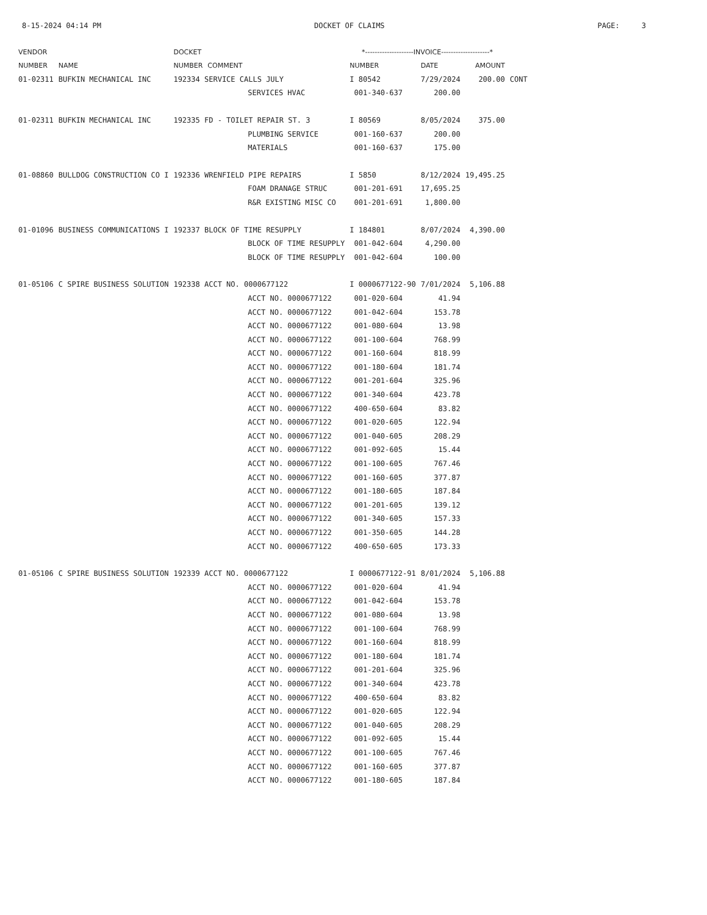8-15-2024 04:14 PM DOCKET OF CLAIMS PAGE: 3
| VENDOR | | DOCKET | | *--------------------INVOICE--------------------* | | | |
| --- | --- | --- | --- | --- | --- | --- | --- |
| NUMBER | NAME | NUMBER | COMMENT | NUMBER | DATE | AMOUNT | |
| 01-02311 | BUFKIN MECHANICAL INC | 192334 SERVICE CALLS JULY | | I 80542 | 7/29/2024 | 200.00 | CONT |
| | | | SERVICES HVAC | 001-340-637 | 200.00 | | |
| 01-02311 | BUFKIN MECHANICAL INC | 192335 FD - TOILET REPAIR ST. 3 | | I 80569 | 8/05/2024 | 375.00 | |
| | | | PLUMBING SERVICE | 001-160-637 | 200.00 | | |
| | | | MATERIALS | 001-160-637 | 175.00 | | |
| 01-08860 | BULLDOG CONSTRUCTION CO I | 192336 WRENFIELD PIPE REPAIRS | | I 5850 | 8/12/2024 | 19,495.25 | |
| | | | FOAM DRANAGE STRUC | 001-201-691 | 17,695.25 | | |
| | | | R&R EXISTING MISC CO | 001-201-691 | 1,800.00 | | |
| 01-01096 | BUSINESS COMMUNICATIONS I | 192337 BLOCK OF TIME RESUPPLY | | I 184801 | 8/07/2024 | 4,390.00 | |
| | | | BLOCK OF TIME RESUPPLY | 001-042-604 | 4,290.00 | | |
| | | | BLOCK OF TIME RESUPPLY | 001-042-604 | 100.00 | | |
| 01-05106 | C SPIRE BUSINESS SOLUTION | 192338 ACCT NO. 0000677122 | | I 0000677122-90 | 7/01/2024 | 5,106.88 | |
| | | | ACCT NO. 0000677122 | 001-020-604 | 41.94 | | |
| | | | ACCT NO. 0000677122 | 001-042-604 | 153.78 | | |
| | | | ACCT NO. 0000677122 | 001-080-604 | 13.98 | | |
| | | | ACCT NO. 0000677122 | 001-100-604 | 768.99 | | |
| | | | ACCT NO. 0000677122 | 001-160-604 | 818.99 | | |
| | | | ACCT NO. 0000677122 | 001-180-604 | 181.74 | | |
| | | | ACCT NO. 0000677122 | 001-201-604 | 325.96 | | |
| | | | ACCT NO. 0000677122 | 001-340-604 | 423.78 | | |
| | | | ACCT NO. 0000677122 | 400-650-604 | 83.82 | | |
| | | | ACCT NO. 0000677122 | 001-020-605 | 122.94 | | |
| | | | ACCT NO. 0000677122 | 001-040-605 | 208.29 | | |
| | | | ACCT NO. 0000677122 | 001-092-605 | 15.44 | | |
| | | | ACCT NO. 0000677122 | 001-100-605 | 767.46 | | |
| | | | ACCT NO. 0000677122 | 001-160-605 | 377.87 | | |
| | | | ACCT NO. 0000677122 | 001-180-605 | 187.84 | | |
| | | | ACCT NO. 0000677122 | 001-201-605 | 139.12 | | |
| | | | ACCT NO. 0000677122 | 001-340-605 | 157.33 | | |
| | | | ACCT NO. 0000677122 | 001-350-605 | 144.28 | | |
| | | | ACCT NO. 0000677122 | 400-650-605 | 173.33 | | |
| 01-05106 | C SPIRE BUSINESS SOLUTION | 192339 ACCT NO. 0000677122 | | I 0000677122-91 | 8/01/2024 | 5,106.88 | |
| | | | ACCT NO. 0000677122 | 001-020-604 | 41.94 | | |
| | | | ACCT NO. 0000677122 | 001-042-604 | 153.78 | | |
| | | | ACCT NO. 0000677122 | 001-080-604 | 13.98 | | |
| | | | ACCT NO. 0000677122 | 001-100-604 | 768.99 | | |
| | | | ACCT NO. 0000677122 | 001-160-604 | 818.99 | | |
| | | | ACCT NO. 0000677122 | 001-180-604 | 181.74 | | |
| | | | ACCT NO. 0000677122 | 001-201-604 | 325.96 | | |
| | | | ACCT NO. 0000677122 | 001-340-604 | 423.78 | | |
| | | | ACCT NO. 0000677122 | 400-650-604 | 83.82 | | |
| | | | ACCT NO. 0000677122 | 001-020-605 | 122.94 | | |
| | | | ACCT NO. 0000677122 | 001-040-605 | 208.29 | | |
| | | | ACCT NO. 0000677122 | 001-092-605 | 15.44 | | |
| | | | ACCT NO. 0000677122 | 001-100-605 | 767.46 | | |
| | | | ACCT NO. 0000677122 | 001-160-605 | 377.87 | | |
| | | | ACCT NO. 0000677122 | 001-180-605 | 187.84 | | |